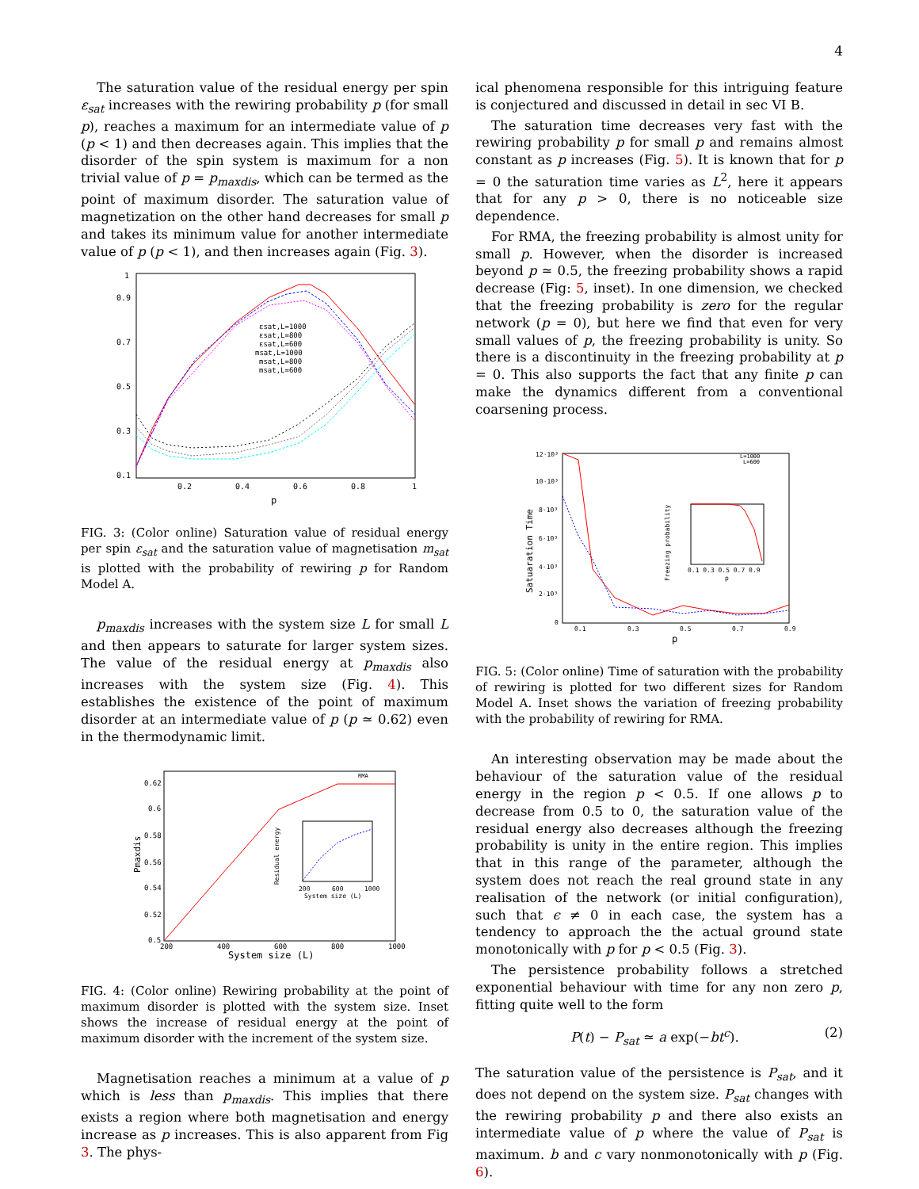4
The saturation value of the residual energy per spin ε<sub>sat</sub> increases with the rewiring probability p (for small p), reaches a maximum for an intermediate value of p (p < 1) and then decreases again. This implies that the disorder of the spin system is maximum for a non trivial value of p = p<sub>maxdis</sub>, which can be termed as the point of maximum disorder. The saturation value of magnetization on the other hand decreases for small p and takes its minimum value for another intermediate value of p (p < 1), and then increases again (Fig. 3).
1
0.9
0.7
0.5
0.3
0.1
0.2
0.4
0.6
0.8
1
p
εsat,L=1000
εsat,L=800
εsat,L=600
msat,L=1000
msat,L=800
msat,L=600
FIG. 3: (Color online) Saturation value of residual energy per spin ε<sub>sat</sub> and the saturation value of magnetisation m<sub>sat</sub> is plotted with the probability of rewiring p for Random Model A.
p<sub>maxdis</sub> increases with the system size L for small L and then appears to saturate for larger system sizes. The value of the residual energy at p<sub>maxdis</sub> also increases with the system size (Fig. 4). This establishes the existence of the point of maximum disorder at an intermediate value of p (p ≃ 0.62) even in the thermodynamic limit.
0.62
0.6
0.58
0.56
0.54
0.52
0.5
200
400
600
800
1000
System size (L)
Pmaxdis
RMA
Residual energy
200
600
1000
System size (L)
FIG. 4: (Color online) Rewiring probability at the point of maximum disorder is plotted with the system size. Inset shows the increase of residual energy at the point of maximum disorder with the increment of the system size.
Magnetisation reaches a minimum at a value of p which is less than p<sub>maxdis</sub>. This implies that there exists a region where both magnetisation and energy increase as p increases. This is also apparent from Fig 3. The phys-
ical phenomena responsible for this intriguing feature is conjectured and discussed in detail in sec VI B.
The saturation time decreases very fast with the rewiring probability p for small p and remains almost constant as p increases (Fig. 5). It is known that for p = 0 the saturation time varies as L<sup>2</sup>, here it appears that for any p > 0, there is no noticeable size dependence.
For RMA, the freezing probability is almost unity for small p. However, when the disorder is increased beyond p ≃ 0.5, the freezing probability shows a rapid decrease (Fig: 5, inset). In one dimension, we checked that the freezing probability is zero for the regular network (p = 0), but here we find that even for very small values of p, the freezing probability is unity. So there is a discontinuity in the freezing probability at p = 0. This also supports the fact that any finite p can make the dynamics different from a conventional coarsening process.
12·10³
10·10³
8·10³
6·10³
4·10³
2·10³
0
0.1
0.3
0.5
0.7
0.9
p
Satuaration Time
L=1000
L=600
Freezing probability
0.1 0.3 0.5 0.7 0.9
p
FIG. 5: (Color online) Time of saturation with the probability of rewiring is plotted for two different sizes for Random Model A. Inset shows the variation of freezing probability with the probability of rewiring for RMA.
An interesting observation may be made about the behaviour of the saturation value of the residual energy in the region p < 0.5. If one allows p to decrease from 0.5 to 0, the saturation value of the residual energy also decreases although the freezing probability is unity in the entire region. This implies that in this range of the parameter, although the system does not reach the real ground state in any realisation of the network (or initial configuration), such that ϵ ≠ 0 in each case, the system has a tendency to approach the the actual ground state monotonically with p for p < 0.5 (Fig. 3).
The persistence probability follows a stretched exponential behaviour with time for any non zero p, fitting quite well to the form
P(t) − P<sub>sat</sub> ≃ a exp(−bt<sup>c</sup>). (2)
The saturation value of the persistence is P<sub>sat</sub>, and it does not depend on the system size. P<sub>sat</sub> changes with the rewiring probability p and there also exists an intermediate value of p where the value of P<sub>sat</sub> is maximum. b and c vary nonmonotonically with p (Fig. 6).